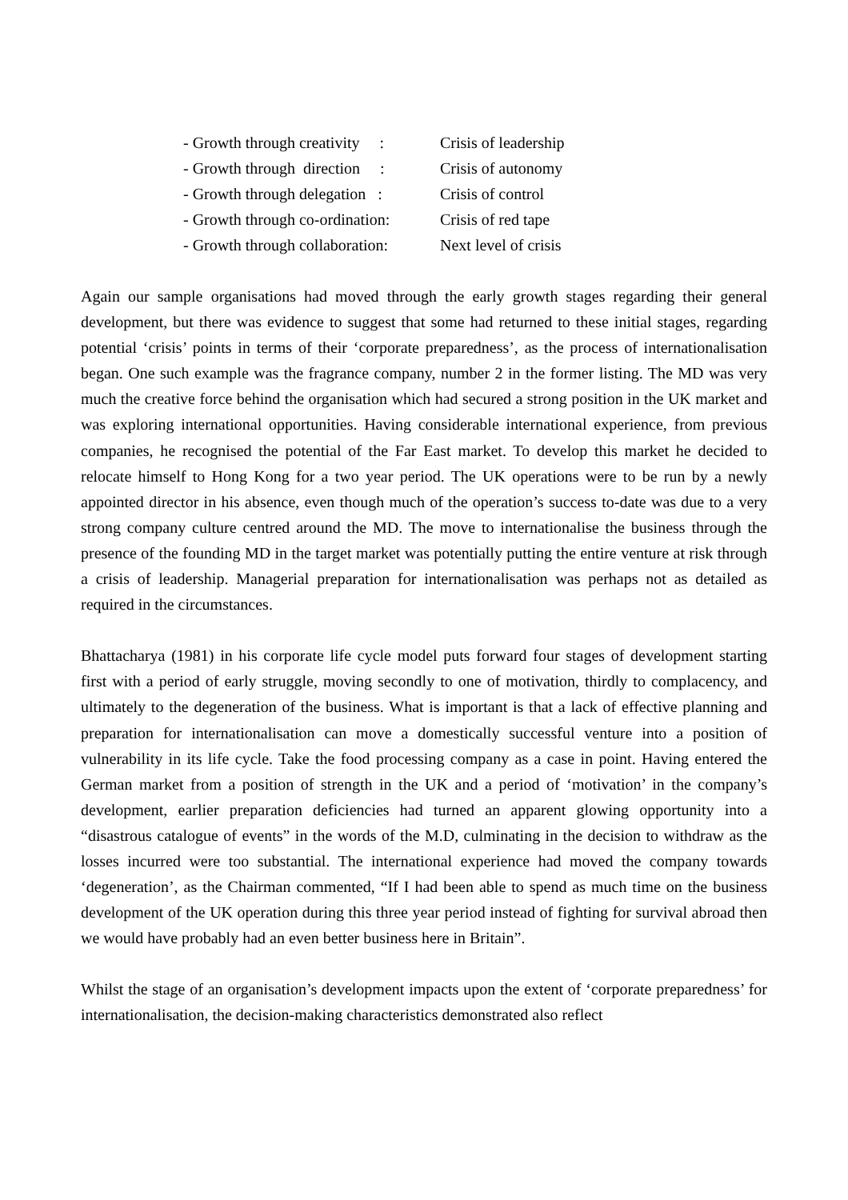- Growth through creativity : Crisis of leadership
- Growth through direction : Crisis of autonomy
- Growth through delegation : Crisis of control
- Growth through co-ordination: Crisis of red tape
- Growth through collaboration: Next level of crisis
Again our sample organisations had moved through the early growth stages regarding their general development, but there was evidence to suggest that some had returned to these initial stages, regarding potential ‘crisis’ points in terms of their ‘corporate preparedness’, as the process of internationalisation began. One such example was the fragrance company, number 2 in the former listing. The MD was very much the creative force behind the organisation which had secured a strong position in the UK market and was exploring international opportunities. Having considerable international experience, from previous companies, he recognised the potential of the Far East market. To develop this market he decided to relocate himself to Hong Kong for a two year period. The UK operations were to be run by a newly appointed director in his absence, even though much of the operation’s success to-date was due to a very strong company culture centred around the MD. The move to internationalise the business through the presence of the founding MD in the target market was potentially putting the entire venture at risk through a crisis of leadership. Managerial preparation for internationalisation was perhaps not as detailed as required in the circumstances.
Bhattacharya (1981) in his corporate life cycle model puts forward four stages of development starting first with a period of early struggle, moving secondly to one of motivation, thirdly to complacency, and ultimately to the degeneration of the business. What is important is that a lack of effective planning and preparation for internationalisation can move a domestically successful venture into a position of vulnerability in its life cycle. Take the food processing company as a case in point. Having entered the German market from a position of strength in the UK and a period of ‘motivation’ in the company’s development, earlier preparation deficiencies had turned an apparent glowing opportunity into a “disastrous catalogue of events” in the words of the M.D, culminating in the decision to withdraw as the losses incurred were too substantial. The international experience had moved the company towards ‘degeneration’, as the Chairman commented, “If I had been able to spend as much time on the business development of the UK operation during this three year period instead of fighting for survival abroad then we would have probably had an even better business here in Britain”.
Whilst the stage of an organisation’s development impacts upon the extent of ‘corporate preparedness’ for internationalisation, the decision-making characteristics demonstrated also reflect